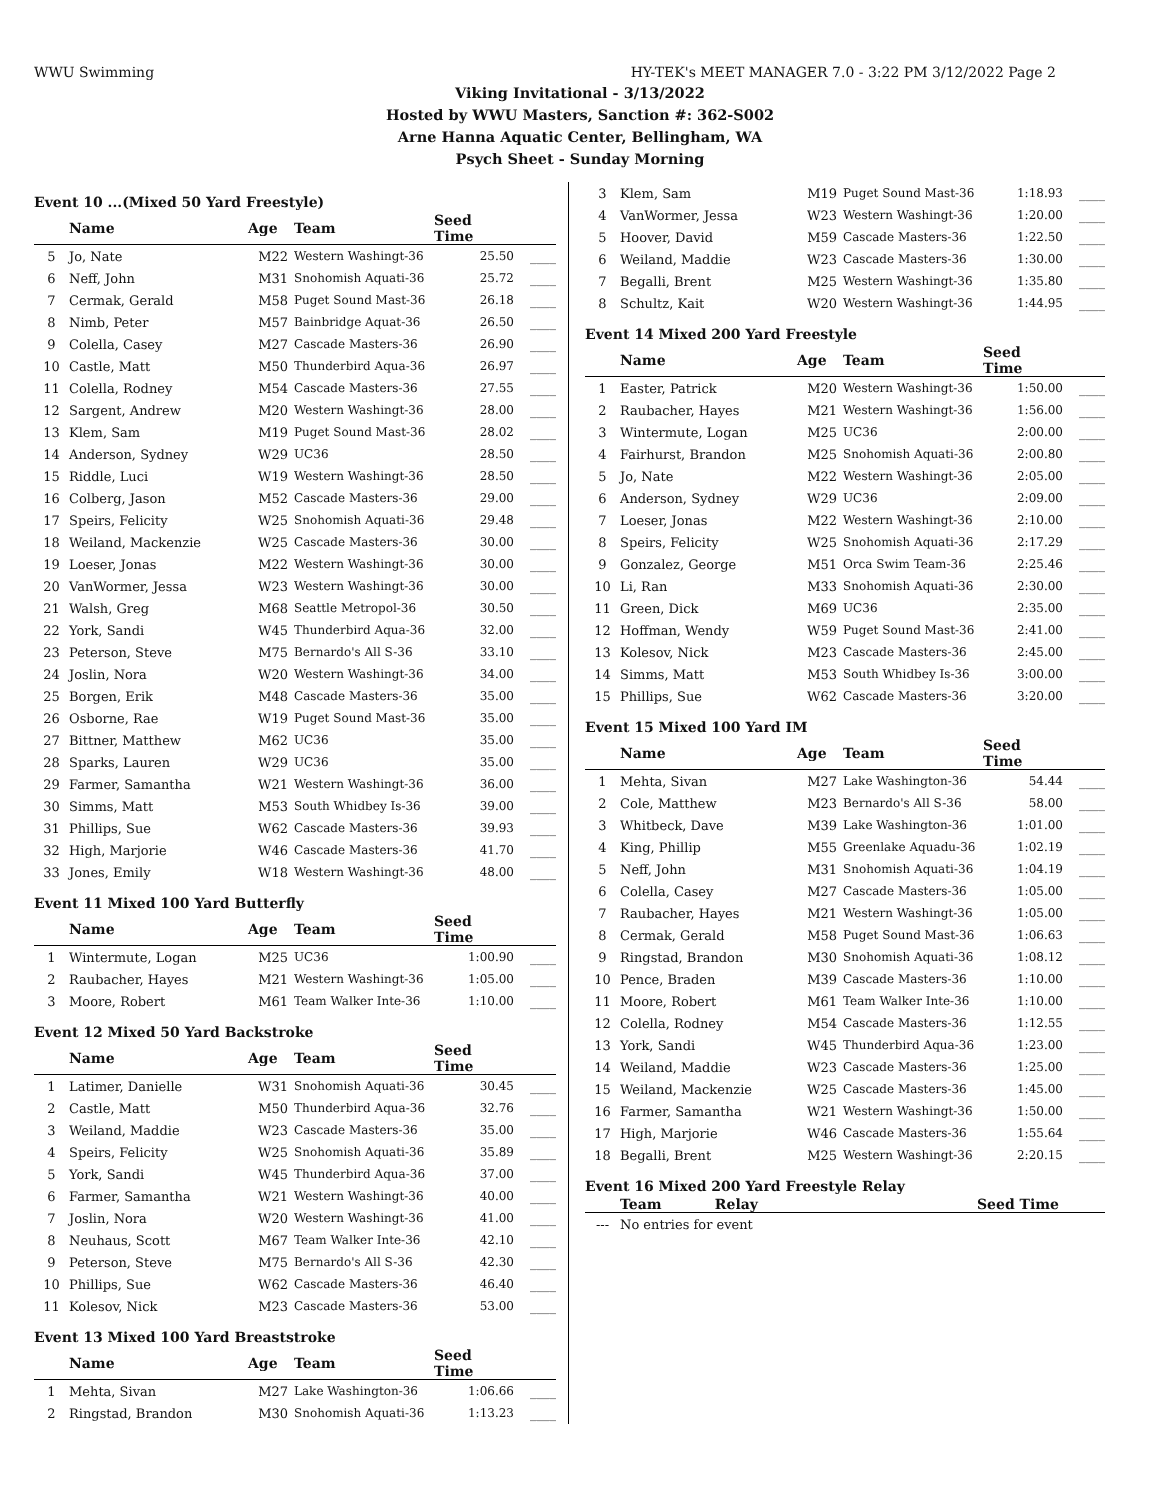WWU Swimming HY-TEK's MEET MANAGER 7.0 - 3:22 PM 3/12/2022 Page 2
Viking Invitational - 3/13/2022
Hosted by WWU Masters, Sanction #: 362-S002
Arne Hanna Aquatic Center, Bellingham, WA
Psych Sheet - Sunday Morning
Event 10 ...(Mixed 50 Yard Freestyle)
| | Name | Age | Team | Seed Time | |
| --- | --- | --- | --- | --- | --- |
| 5 | Jo, Nate | M22 | Western Washingt-36 | 25.50 | ____ |
| 6 | Neff, John | M31 | Snohomish Aquati-36 | 25.72 | ____ |
| 7 | Cermak, Gerald | M58 | Puget Sound Mast-36 | 26.18 | ____ |
| 8 | Nimb, Peter | M57 | Bainbridge Aquat-36 | 26.50 | ____ |
| 9 | Colella, Casey | M27 | Cascade Masters-36 | 26.90 | ____ |
| 10 | Castle, Matt | M50 | Thunderbird Aqua-36 | 26.97 | ____ |
| 11 | Colella, Rodney | M54 | Cascade Masters-36 | 27.55 | ____ |
| 12 | Sargent, Andrew | M20 | Western Washingt-36 | 28.00 | ____ |
| 13 | Klem, Sam | M19 | Puget Sound Mast-36 | 28.02 | ____ |
| 14 | Anderson, Sydney | W29 | UC36 | 28.50 | ____ |
| 15 | Riddle, Luci | W19 | Western Washingt-36 | 28.50 | ____ |
| 16 | Colberg, Jason | M52 | Cascade Masters-36 | 29.00 | ____ |
| 17 | Speirs, Felicity | W25 | Snohomish Aquati-36 | 29.48 | ____ |
| 18 | Weiland, Mackenzie | W25 | Cascade Masters-36 | 30.00 | ____ |
| 19 | Loeser, Jonas | M22 | Western Washingt-36 | 30.00 | ____ |
| 20 | VanWormer, Jessa | W23 | Western Washingt-36 | 30.00 | ____ |
| 21 | Walsh, Greg | M68 | Seattle Metropol-36 | 30.50 | ____ |
| 22 | York, Sandi | W45 | Thunderbird Aqua-36 | 32.00 | ____ |
| 23 | Peterson, Steve | M75 | Bernardo's All S-36 | 33.10 | ____ |
| 24 | Joslin, Nora | W20 | Western Washingt-36 | 34.00 | ____ |
| 25 | Borgen, Erik | M48 | Cascade Masters-36 | 35.00 | ____ |
| 26 | Osborne, Rae | W19 | Puget Sound Mast-36 | 35.00 | ____ |
| 27 | Bittner, Matthew | M62 | UC36 | 35.00 | ____ |
| 28 | Sparks, Lauren | W29 | UC36 | 35.00 | ____ |
| 29 | Farmer, Samantha | W21 | Western Washingt-36 | 36.00 | ____ |
| 30 | Simms, Matt | M53 | South Whidbey Is-36 | 39.00 | ____ |
| 31 | Phillips, Sue | W62 | Cascade Masters-36 | 39.93 | ____ |
| 32 | High, Marjorie | W46 | Cascade Masters-36 | 41.70 | ____ |
| 33 | Jones, Emily | W18 | Western Washingt-36 | 48.00 | ____ |
Event 11 Mixed 100 Yard Butterfly
| | Name | Age | Team | Seed Time | |
| --- | --- | --- | --- | --- | --- |
| 1 | Wintermute, Logan | M25 | UC36 | 1:00.90 | ____ |
| 2 | Raubacher, Hayes | M21 | Western Washingt-36 | 1:05.00 | ____ |
| 3 | Moore, Robert | M61 | Team Walker Inte-36 | 1:10.00 | ____ |
Event 12 Mixed 50 Yard Backstroke
| | Name | Age | Team | Seed Time | |
| --- | --- | --- | --- | --- | --- |
| 1 | Latimer, Danielle | W31 | Snohomish Aquati-36 | 30.45 | ____ |
| 2 | Castle, Matt | M50 | Thunderbird Aqua-36 | 32.76 | ____ |
| 3 | Weiland, Maddie | W23 | Cascade Masters-36 | 35.00 | ____ |
| 4 | Speirs, Felicity | W25 | Snohomish Aquati-36 | 35.89 | ____ |
| 5 | York, Sandi | W45 | Thunderbird Aqua-36 | 37.00 | ____ |
| 6 | Farmer, Samantha | W21 | Western Washingt-36 | 40.00 | ____ |
| 7 | Joslin, Nora | W20 | Western Washingt-36 | 41.00 | ____ |
| 8 | Neuhaus, Scott | M67 | Team Walker Inte-36 | 42.10 | ____ |
| 9 | Peterson, Steve | M75 | Bernardo's All S-36 | 42.30 | ____ |
| 10 | Phillips, Sue | W62 | Cascade Masters-36 | 46.40 | ____ |
| 11 | Kolesov, Nick | M23 | Cascade Masters-36 | 53.00 | ____ |
Event 13 Mixed 100 Yard Breaststroke
| | Name | Age | Team | Seed Time | |
| --- | --- | --- | --- | --- | --- |
| 1 | Mehta, Sivan | M27 | Lake Washington-36 | 1:06.66 | ____ |
| 2 | Ringstad, Brandon | M30 | Snohomish Aquati-36 | 1:13.23 | ____ |
| 3 | Klem, Sam | M19 | Puget Sound Mast-36 | 1:18.93 | ____ |
| 4 | VanWormer, Jessa | W23 | Western Washingt-36 | 1:20.00 | ____ |
| 5 | Hoover, David | M59 | Cascade Masters-36 | 1:22.50 | ____ |
| 6 | Weiland, Maddie | W23 | Cascade Masters-36 | 1:30.00 | ____ |
| 7 | Begalli, Brent | M25 | Western Washingt-36 | 1:35.80 | ____ |
| 8 | Schultz, Kait | W20 | Western Washingt-36 | 1:44.95 | ____ |
Event 14 Mixed 200 Yard Freestyle
| | Name | Age | Team | Seed Time | |
| --- | --- | --- | --- | --- | --- |
| 1 | Easter, Patrick | M20 | Western Washingt-36 | 1:50.00 | ____ |
| 2 | Raubacher, Hayes | M21 | Western Washingt-36 | 1:56.00 | ____ |
| 3 | Wintermute, Logan | M25 | UC36 | 2:00.00 | ____ |
| 4 | Fairhurst, Brandon | M25 | Snohomish Aquati-36 | 2:00.80 | ____ |
| 5 | Jo, Nate | M22 | Western Washingt-36 | 2:05.00 | ____ |
| 6 | Anderson, Sydney | W29 | UC36 | 2:09.00 | ____ |
| 7 | Loeser, Jonas | M22 | Western Washingt-36 | 2:10.00 | ____ |
| 8 | Speirs, Felicity | W25 | Snohomish Aquati-36 | 2:17.29 | ____ |
| 9 | Gonzalez, George | M51 | Orca Swim Team-36 | 2:25.46 | ____ |
| 10 | Li, Ran | M33 | Snohomish Aquati-36 | 2:30.00 | ____ |
| 11 | Green, Dick | M69 | UC36 | 2:35.00 | ____ |
| 12 | Hoffman, Wendy | W59 | Puget Sound Mast-36 | 2:41.00 | ____ |
| 13 | Kolesov, Nick | M23 | Cascade Masters-36 | 2:45.00 | ____ |
| 14 | Simms, Matt | M53 | South Whidbey Is-36 | 3:00.00 | ____ |
| 15 | Phillips, Sue | W62 | Cascade Masters-36 | 3:20.00 | ____ |
Event 15 Mixed 100 Yard IM
| | Name | Age | Team | Seed Time | |
| --- | --- | --- | --- | --- | --- |
| 1 | Mehta, Sivan | M27 | Lake Washington-36 | 54.44 | ____ |
| 2 | Cole, Matthew | M23 | Bernardo's All S-36 | 58.00 | ____ |
| 3 | Whitbeck, Dave | M39 | Lake Washington-36 | 1:01.00 | ____ |
| 4 | King, Phillip | M55 | Greenlake Aquadu-36 | 1:02.19 | ____ |
| 5 | Neff, John | M31 | Snohomish Aquati-36 | 1:04.19 | ____ |
| 6 | Colella, Casey | M27 | Cascade Masters-36 | 1:05.00 | ____ |
| 7 | Raubacher, Hayes | M21 | Western Washingt-36 | 1:05.00 | ____ |
| 8 | Cermak, Gerald | M58 | Puget Sound Mast-36 | 1:06.63 | ____ |
| 9 | Ringstad, Brandon | M30 | Snohomish Aquati-36 | 1:08.12 | ____ |
| 10 | Pence, Braden | M39 | Cascade Masters-36 | 1:10.00 | ____ |
| 11 | Moore, Robert | M61 | Team Walker Inte-36 | 1:10.00 | ____ |
| 12 | Colella, Rodney | M54 | Cascade Masters-36 | 1:12.55 | ____ |
| 13 | York, Sandi | W45 | Thunderbird Aqua-36 | 1:23.00 | ____ |
| 14 | Weiland, Maddie | W23 | Cascade Masters-36 | 1:25.00 | ____ |
| 15 | Weiland, Mackenzie | W25 | Cascade Masters-36 | 1:45.00 | ____ |
| 16 | Farmer, Samantha | W21 | Western Washingt-36 | 1:50.00 | ____ |
| 17 | High, Marjorie | W46 | Cascade Masters-36 | 1:55.64 | ____ |
| 18 | Begalli, Brent | M25 | Western Washingt-36 | 2:20.15 | ____ |
Event 16 Mixed 200 Yard Freestyle Relay
| | Team | Relay | Seed Time |
| --- | --- | --- | --- |
| --- | No entries for event | | |